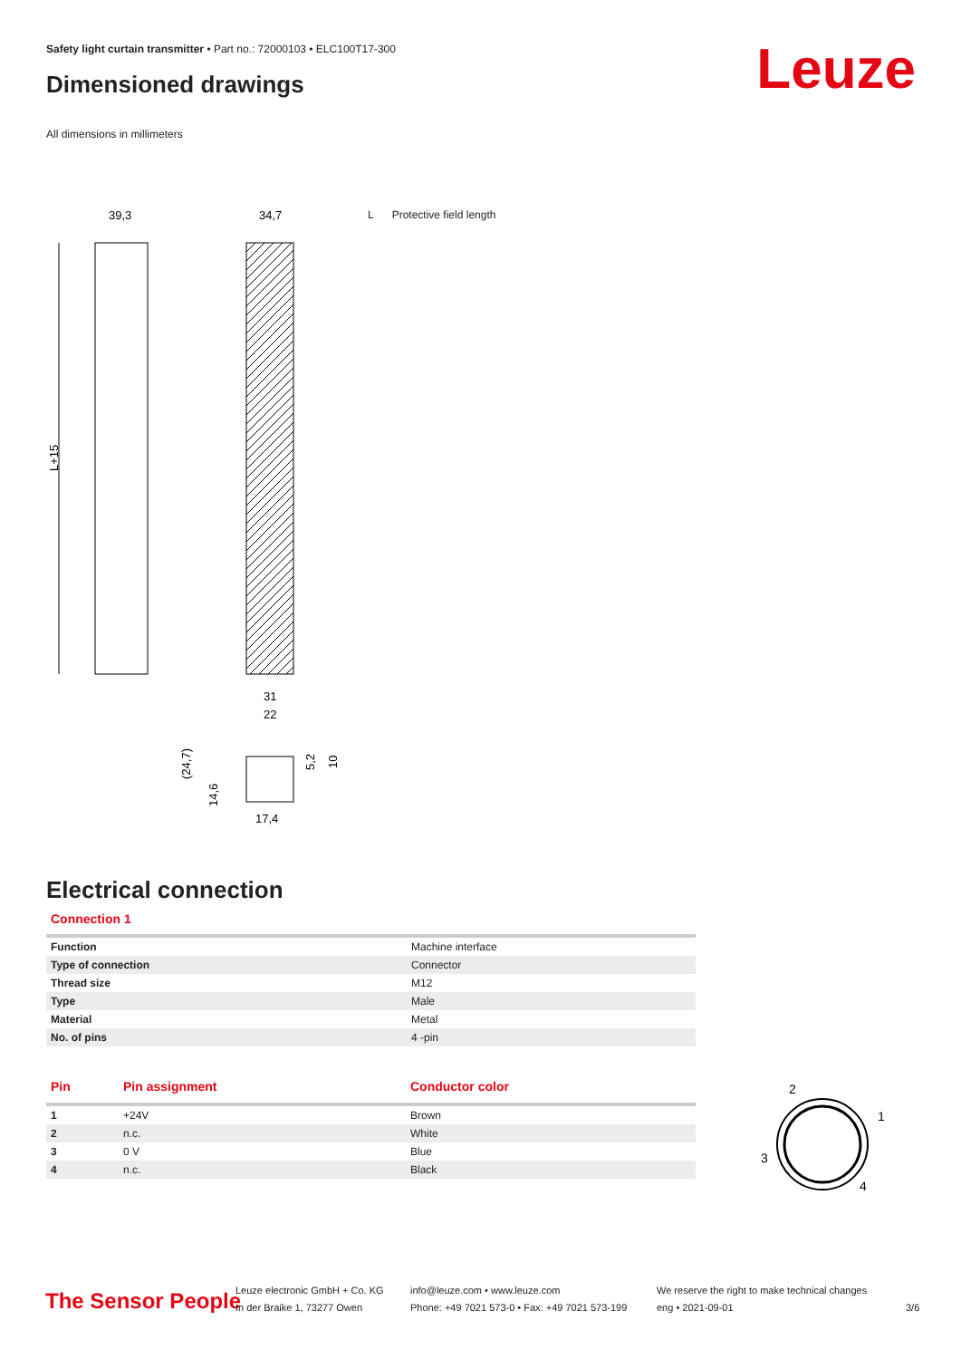Safety light curtain transmitter • Part no.: 72000103 • ELC100T17-300
Dimensioned drawings Leuze
All dimensions in millimeters
L Protective field length
L+15
39,3
34,7
31
22
17,4
(24,7)
14,6
5,2
10
Electrical connection
Connection 1
| Function | Machine interface |
| Type of connection | Connector |
| Thread size | M12 |
| Type | Male |
| Material | Metal |
| No. of pins | 4 -pin |
| Pin | Pin assignment | Conductor color |
| --- | --- | --- |
| 1 | +24V | Brown |
| 2 | n.c. | White |
| 3 | 0 V | Blue |
| 4 | n.c. | Black |
2
1
3
4
The Sensor People
Leuze electronic GmbH + Co. KG
In der Braike 1, 73277 Owen
info@leuze.com • www.leuze.com
Phone: +49 7021 573-0 • Fax: +49 7021 573-199
We reserve the right to make technical changes
eng • 2021-09-01
3/6